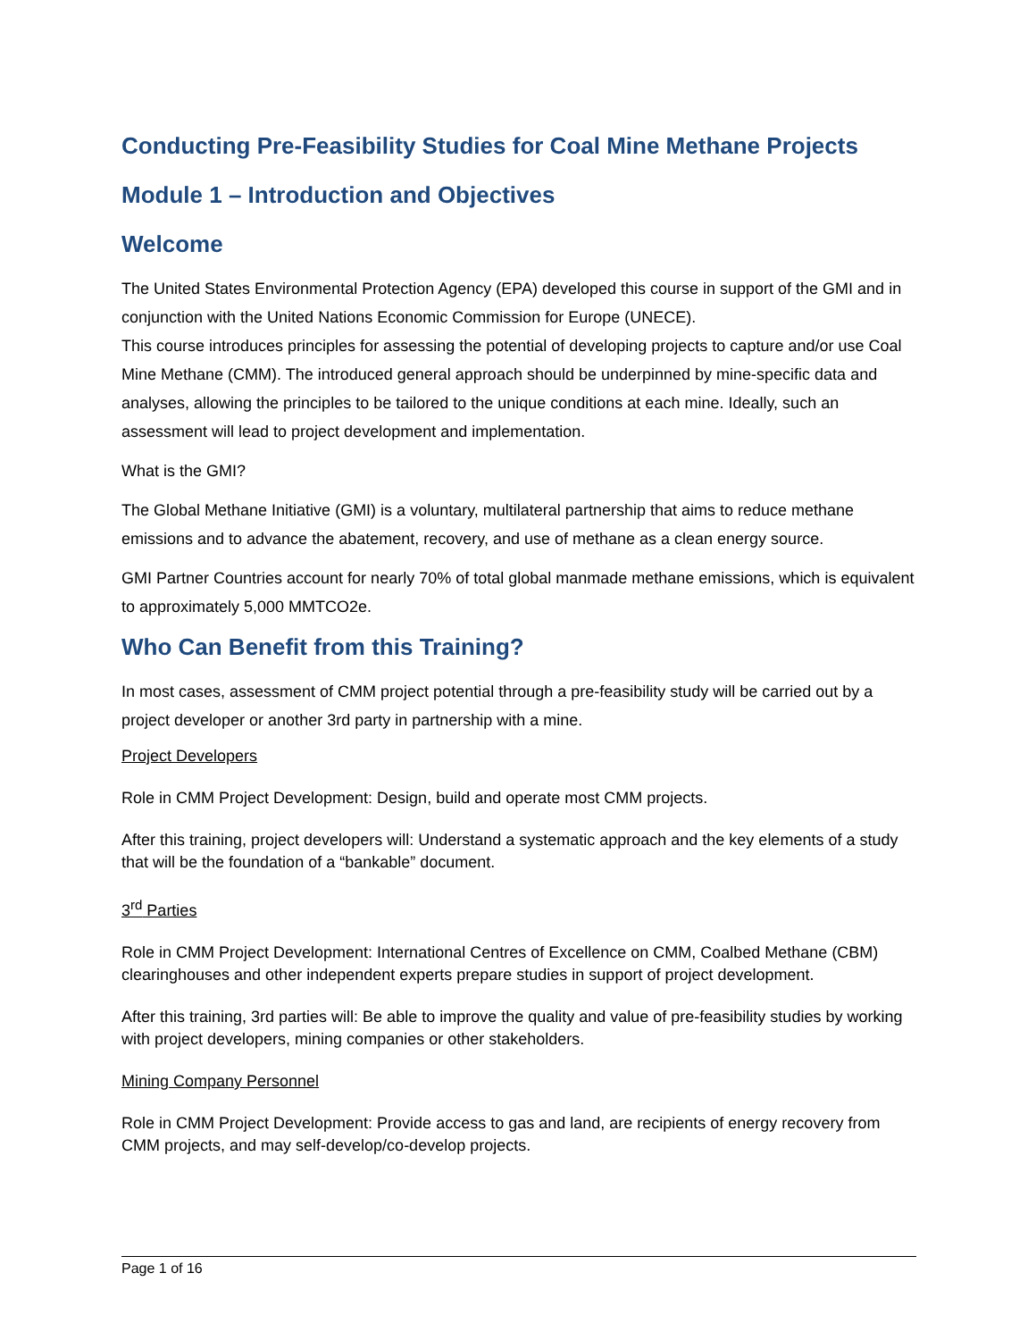Conducting Pre-Feasibility Studies for Coal Mine Methane Projects
Module 1 – Introduction and Objectives
Welcome
The United States Environmental Protection Agency (EPA) developed this course in support of the GMI and in conjunction with the United Nations Economic Commission for Europe (UNECE).
This course introduces principles for assessing the potential of developing projects to capture and/or use Coal Mine Methane (CMM). The introduced general approach should be underpinned by mine-specific data and analyses, allowing the principles to be tailored to the unique conditions at each mine. Ideally, such an assessment will lead to project development and implementation.
What is the GMI?
The Global Methane Initiative (GMI) is a voluntary, multilateral partnership that aims to reduce methane emissions and to advance the abatement, recovery, and use of methane as a clean energy source.
GMI Partner Countries account for nearly 70% of total global manmade methane emissions, which is equivalent to approximately 5,000 MMTCO2e.
Who Can Benefit from this Training?
In most cases, assessment of CMM project potential through a pre-feasibility study will be carried out by a project developer or another 3rd party in partnership with a mine.
Project Developers
Role in CMM Project Development: Design, build and operate most CMM projects.
After this training, project developers will: Understand a systematic approach and the key elements of a study that will be the foundation of a “bankable” document.
3<sup>rd</sup> Parties
Role in CMM Project Development: International Centres of Excellence on CMM, Coalbed Methane (CBM) clearinghouses and other independent experts prepare studies in support of project development.
After this training, 3rd parties will: Be able to improve the quality and value of pre-feasibility studies by working with project developers, mining companies or other stakeholders.
Mining Company Personnel
Role in CMM Project Development: Provide access to gas and land, are recipients of energy recovery from CMM projects, and may self-develop/co-develop projects.
Page 1 of 16